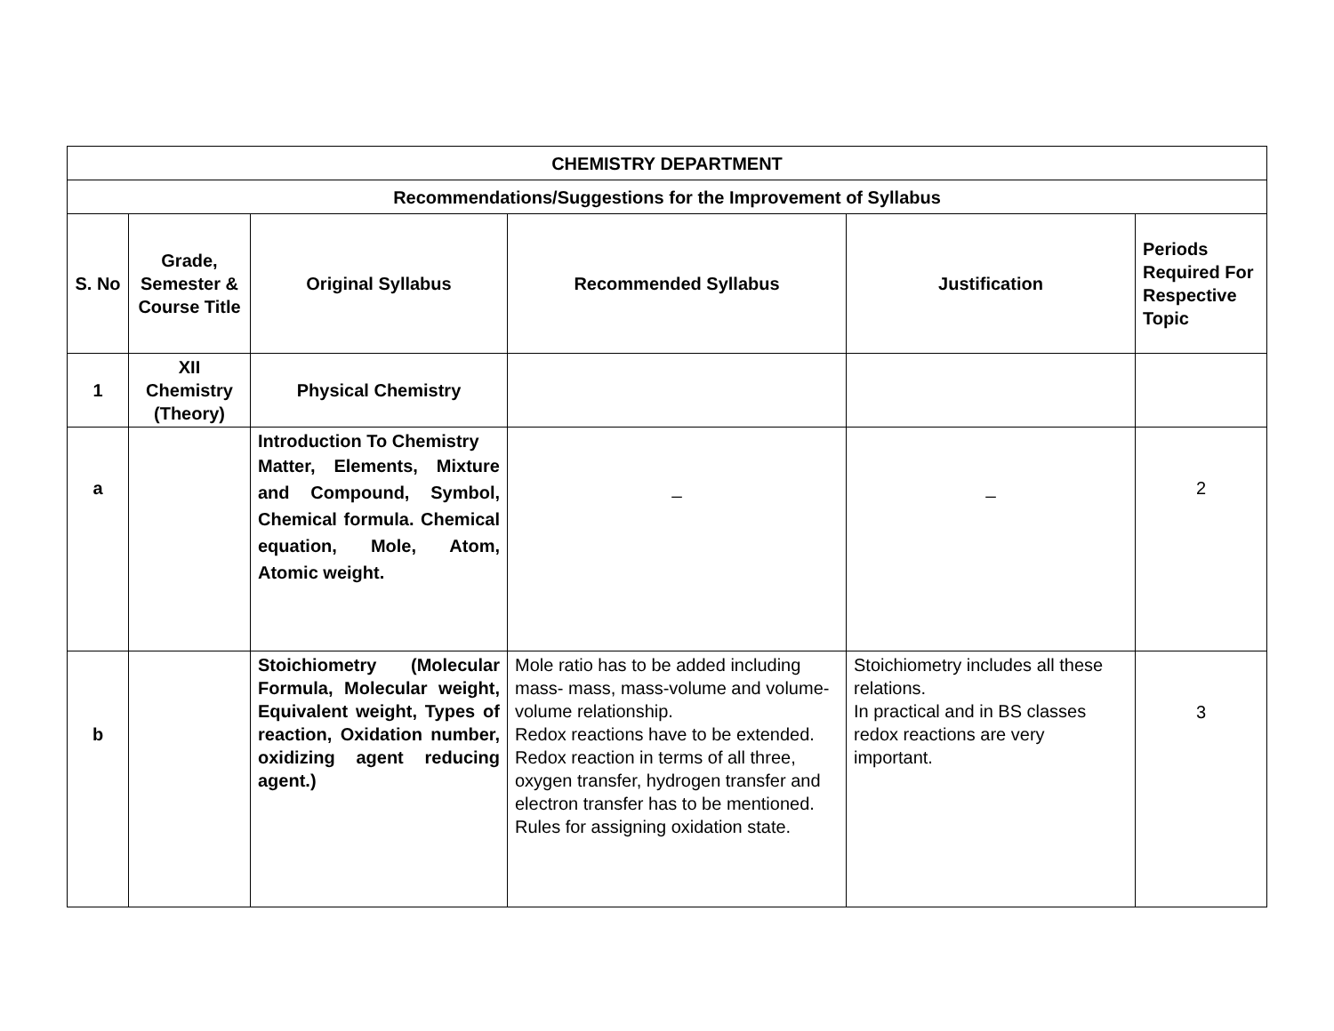| CHEMISTRY DEPARTMENT | | | | | |
| --- | --- | --- | --- | --- | --- |
| Recommendations/Suggestions for the Improvement of Syllabus | | | | | |
| S. No | Grade, Semester & Course Title | Original Syllabus | Recommended Syllabus | Justification | Periods Required For Respective Topic |
| 1 | XII Chemistry (Theory) | Physical Chemistry | | | |
| a | | Introduction To Chemistry Matter, Elements, Mixture and Compound, Symbol, Chemical formula. Chemical equation, Mole, Atom, Atomic weight. | _ | _ | 2 |
| b | | Stoichiometry (Molecular Formula, Molecular weight, Equivalent weight, Types of reaction, Oxidation number, oxidizing agent reducing agent.) | Mole ratio has to be added including mass- mass, mass-volume and volume-volume relationship. Redox reactions have to be extended. Redox reaction in terms of all three, oxygen transfer, hydrogen transfer and electron transfer has to be mentioned. Rules for assigning oxidation state. | Stoichiometry includes all these relations. In practical and in BS classes redox reactions are very important. | 3 |